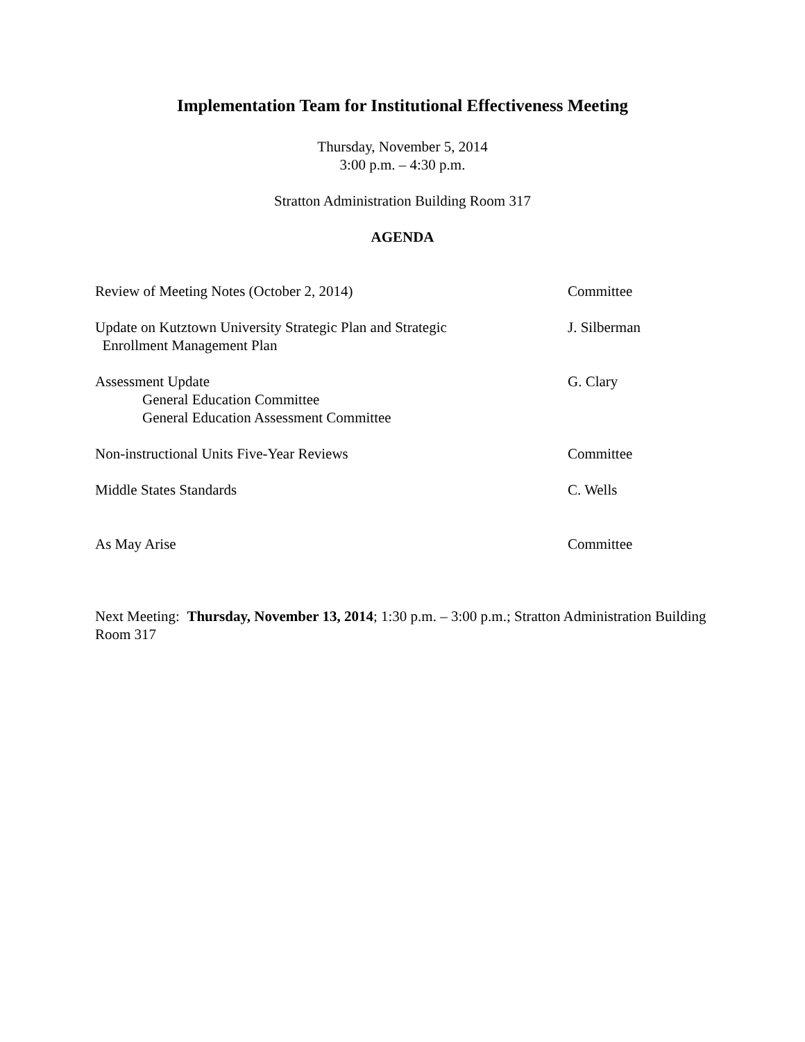Implementation Team for Institutional Effectiveness Meeting
Thursday, November 5, 2014
3:00 p.m. – 4:30 p.m.
Stratton Administration Building Room 317
AGENDA
Review of Meeting Notes (October 2, 2014) Committee
Update on Kutztown University Strategic Plan and Strategic
Enrollment Management Plan
J. Silberman
Assessment Update
General Education Committee
General Education Assessment Committee
G. Clary
Non-instructional Units Five-Year Reviews Committee
Middle States Standards C. Wells
As May Arise Committee
Next Meeting: Thursday, November 13, 2014; 1:30 p.m. – 3:00 p.m.; Stratton Administration Building Room 317